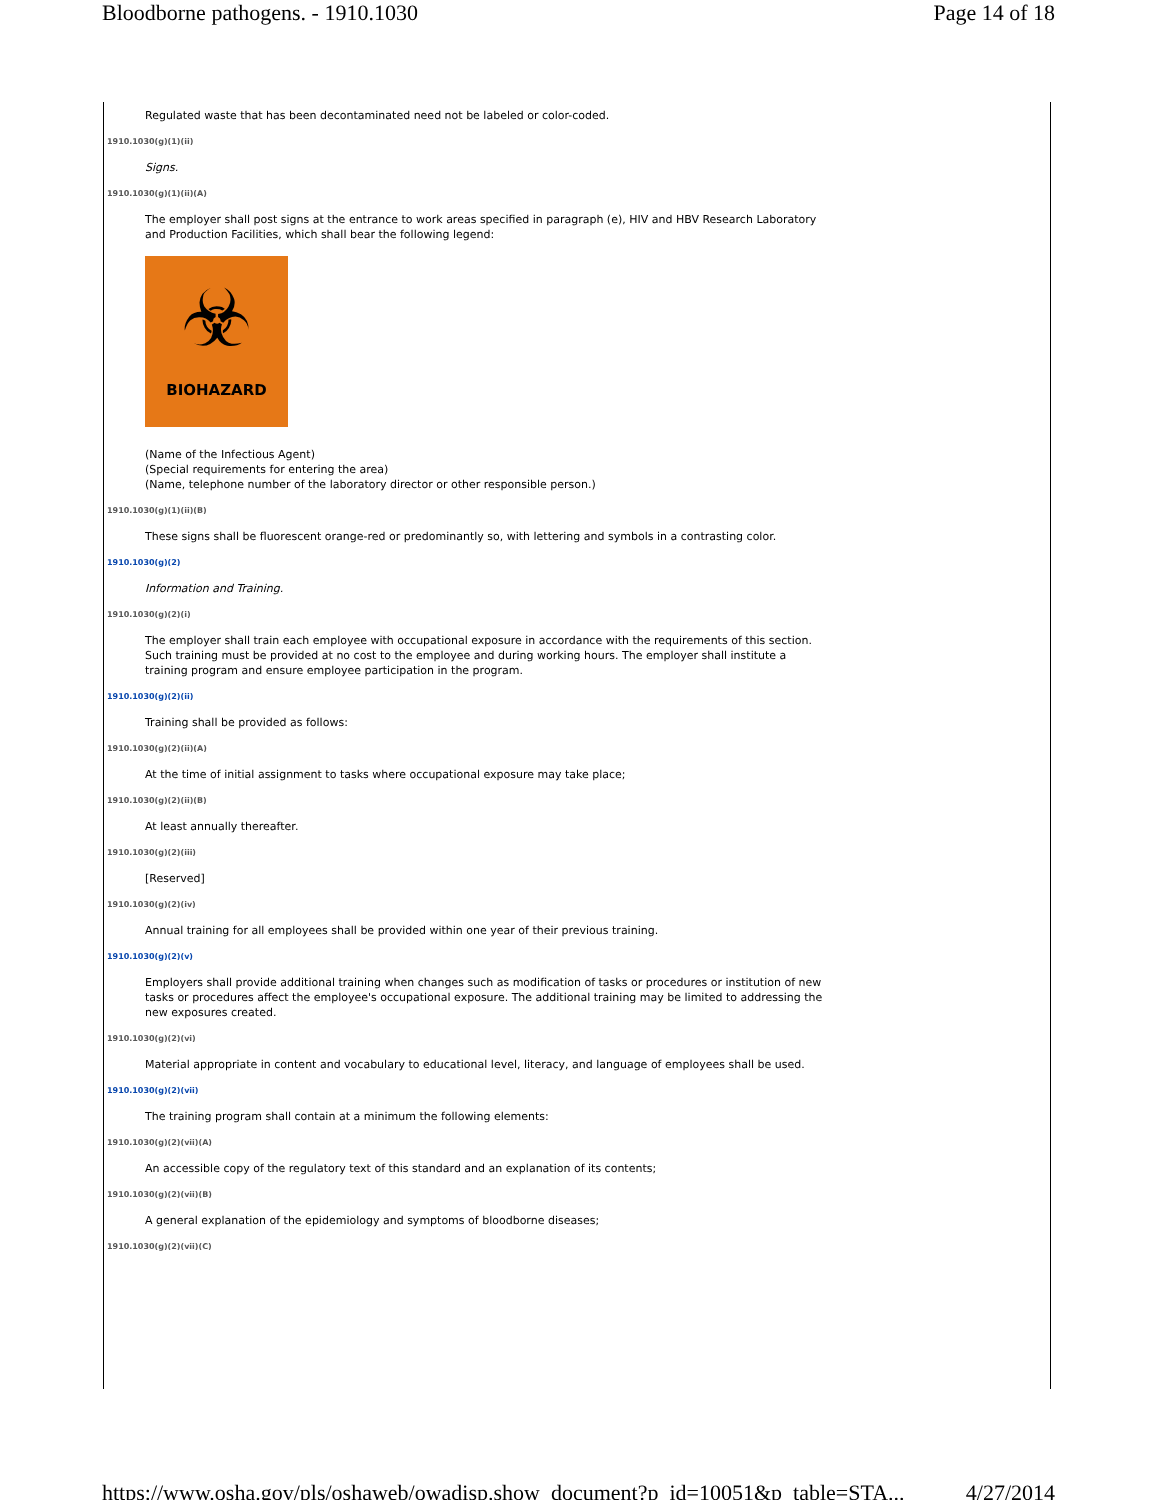Bloodborne pathogens. - 1910.1030 Page 14 of 18
Regulated waste that has been decontaminated need not be labeled or color-coded.
1910.1030(g)(1)(ii)
Signs.
1910.1030(g)(1)(ii)(A)
The employer shall post signs at the entrance to work areas specified in paragraph (e), HIV and HBV Research Laboratory and Production Facilities, which shall bear the following legend:
☣
BIOHAZARD
(Name of the Infectious Agent)
(Special requirements for entering the area)
(Name, telephone number of the laboratory director or other responsible person.)
1910.1030(g)(1)(ii)(B)
These signs shall be fluorescent orange-red or predominantly so, with lettering and symbols in a contrasting color.
1910.1030(g)(2)
Information and Training.
1910.1030(g)(2)(i)
The employer shall train each employee with occupational exposure in accordance with the requirements of this section. Such training must be provided at no cost to the employee and during working hours. The employer shall institute a training program and ensure employee participation in the program.
1910.1030(g)(2)(ii)
Training shall be provided as follows:
1910.1030(g)(2)(ii)(A)
At the time of initial assignment to tasks where occupational exposure may take place;
1910.1030(g)(2)(ii)(B)
At least annually thereafter.
1910.1030(g)(2)(iii)
[Reserved]
1910.1030(g)(2)(iv)
Annual training for all employees shall be provided within one year of their previous training.
1910.1030(g)(2)(v)
Employers shall provide additional training when changes such as modification of tasks or procedures or institution of new tasks or procedures affect the employee's occupational exposure. The additional training may be limited to addressing the new exposures created.
1910.1030(g)(2)(vi)
Material appropriate in content and vocabulary to educational level, literacy, and language of employees shall be used.
1910.1030(g)(2)(vii)
The training program shall contain at a minimum the following elements:
1910.1030(g)(2)(vii)(A)
An accessible copy of the regulatory text of this standard and an explanation of its contents;
1910.1030(g)(2)(vii)(B)
A general explanation of the epidemiology and symptoms of bloodborne diseases;
1910.1030(g)(2)(vii)(C)
https://www.osha.gov/pls/oshaweb/owadisp.show_document?p_id=10051&p_table=STA... 4/27/2014